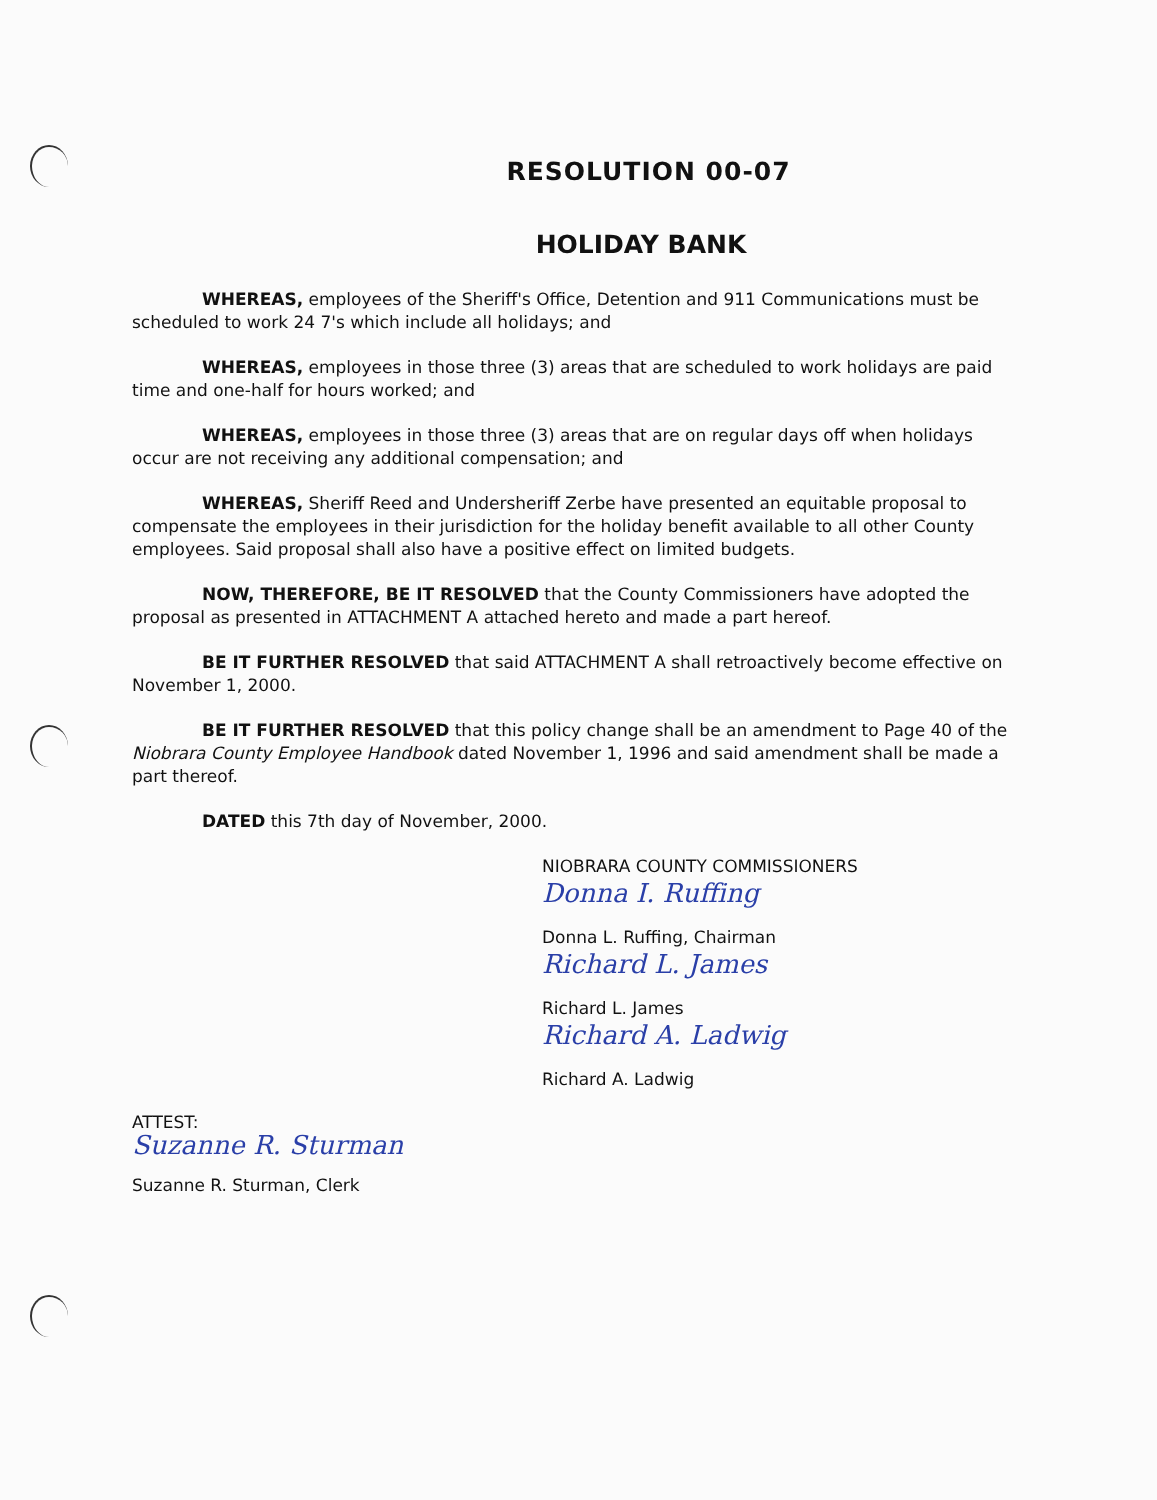RESOLUTION 00-07
HOLIDAY BANK
WHEREAS, employees of the Sheriff's Office, Detention and 911 Communications must be scheduled to work 24 7's which include all holidays; and
WHEREAS, employees in those three (3) areas that are scheduled to work holidays are paid time and one-half for hours worked; and
WHEREAS, employees in those three (3) areas that are on regular days off when holidays occur are not receiving any additional compensation; and
WHEREAS, Sheriff Reed and Undersheriff Zerbe have presented an equitable proposal to compensate the employees in their jurisdiction for the holiday benefit available to all other County employees. Said proposal shall also have a positive effect on limited budgets.
NOW, THEREFORE, BE IT RESOLVED that the County Commissioners have adopted the proposal as presented in ATTACHMENT A attached hereto and made a part hereof.
BE IT FURTHER RESOLVED that said ATTACHMENT A shall retroactively become effective on November 1, 2000.
BE IT FURTHER RESOLVED that this policy change shall be an amendment to Page 40 of the Niobrara County Employee Handbook dated November 1, 1996 and said amendment shall be made a part thereof.
DATED this 7th day of November, 2000.
NIOBRARA COUNTY COMMISSIONERS
Donna I. Ruffing
Donna L. Ruffing, Chairman
Richard L. James
Richard L. James
Richard A. Ladwig
Richard A. Ladwig
ATTEST:
Suzanne R. Sturman
Suzanne R. Sturman, Clerk